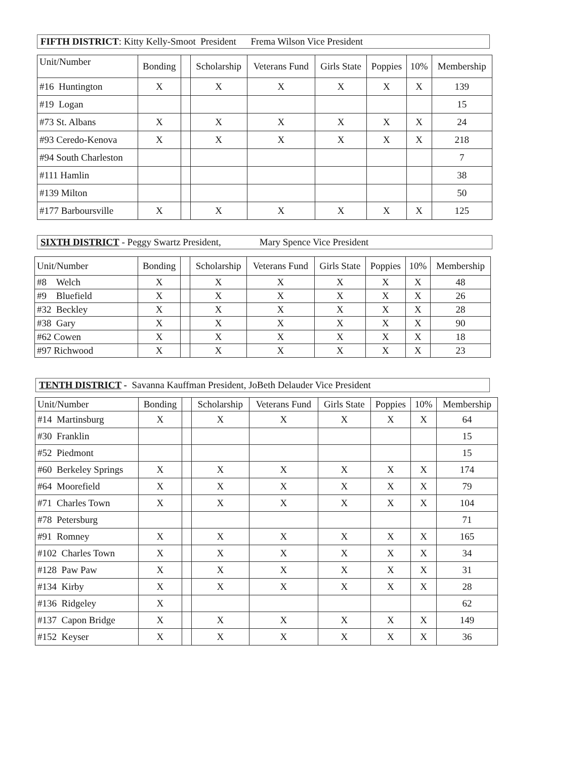FIFTH DISTRICT: Kitty Kelly-Smoot President Frema Wilson Vice President
| Unit/Number | Bonding | | Scholarship | Veterans Fund | Girls State | Poppies | 10% | Membership |
| --- | --- | --- | --- | --- | --- | --- | --- | --- |
| #16 Huntington | X | | X | X | X | X | X | 139 |
| #19 Logan | | | | | | | | 15 |
| #73 St. Albans | X | | X | X | X | X | X | 24 |
| #93 Ceredo-Kenova | X | | X | X | X | X | X | 218 |
| #94 South Charleston | | | | | | | | 7 |
| #111 Hamlin | | | | | | | | 38 |
| #139 Milton | | | | | | | | 50 |
| #177 Barboursville | X | | X | X | X | X | X | 125 |
SIXTH DISTRICT - Peggy Swartz President, Mary Spence Vice President
| Unit/Number | Bonding | | Scholarship | Veterans Fund | Girls State | Poppies | 10% | Membership |
| --- | --- | --- | --- | --- | --- | --- | --- | --- |
| #8 Welch | X | | X | X | X | X | X | 48 |
| #9 Bluefield | X | | X | X | X | X | X | 26 |
| #32 Beckley | X | | X | X | X | X | X | 28 |
| #38 Gary | X | | X | X | X | X | X | 90 |
| #62 Cowen | X | | X | X | X | X | X | 18 |
| #97 Richwood | X | | X | X | X | X | X | 23 |
TENTH DISTRICT - Savanna Kauffman President, JoBeth Delauder Vice President
| Unit/Number | Bonding | | Scholarship | Veterans Fund | Girls State | Poppies | 10% | Membership |
| --- | --- | --- | --- | --- | --- | --- | --- | --- |
| #14 Martinsburg | X | | X | X | X | X | X | 64 |
| #30 Franklin | | | | | | | | 15 |
| #52 Piedmont | | | | | | | | 15 |
| #60 Berkeley Springs | X | | X | X | X | X | X | 174 |
| #64 Moorefield | X | | X | X | X | X | X | 79 |
| #71 Charles Town | X | | X | X | X | X | X | 104 |
| #78 Petersburg | | | | | | | | 71 |
| #91 Romney | X | | X | X | X | X | X | 165 |
| #102 Charles Town | X | | X | X | X | X | X | 34 |
| #128 Paw Paw | X | | X | X | X | X | X | 31 |
| #134 Kirby | X | | X | X | X | X | X | 28 |
| #136 Ridgeley | X | | | | | | | 62 |
| #137 Capon Bridge | X | | X | X | X | X | X | 149 |
| #152 Keyser | X | | X | X | X | X | X | 36 |